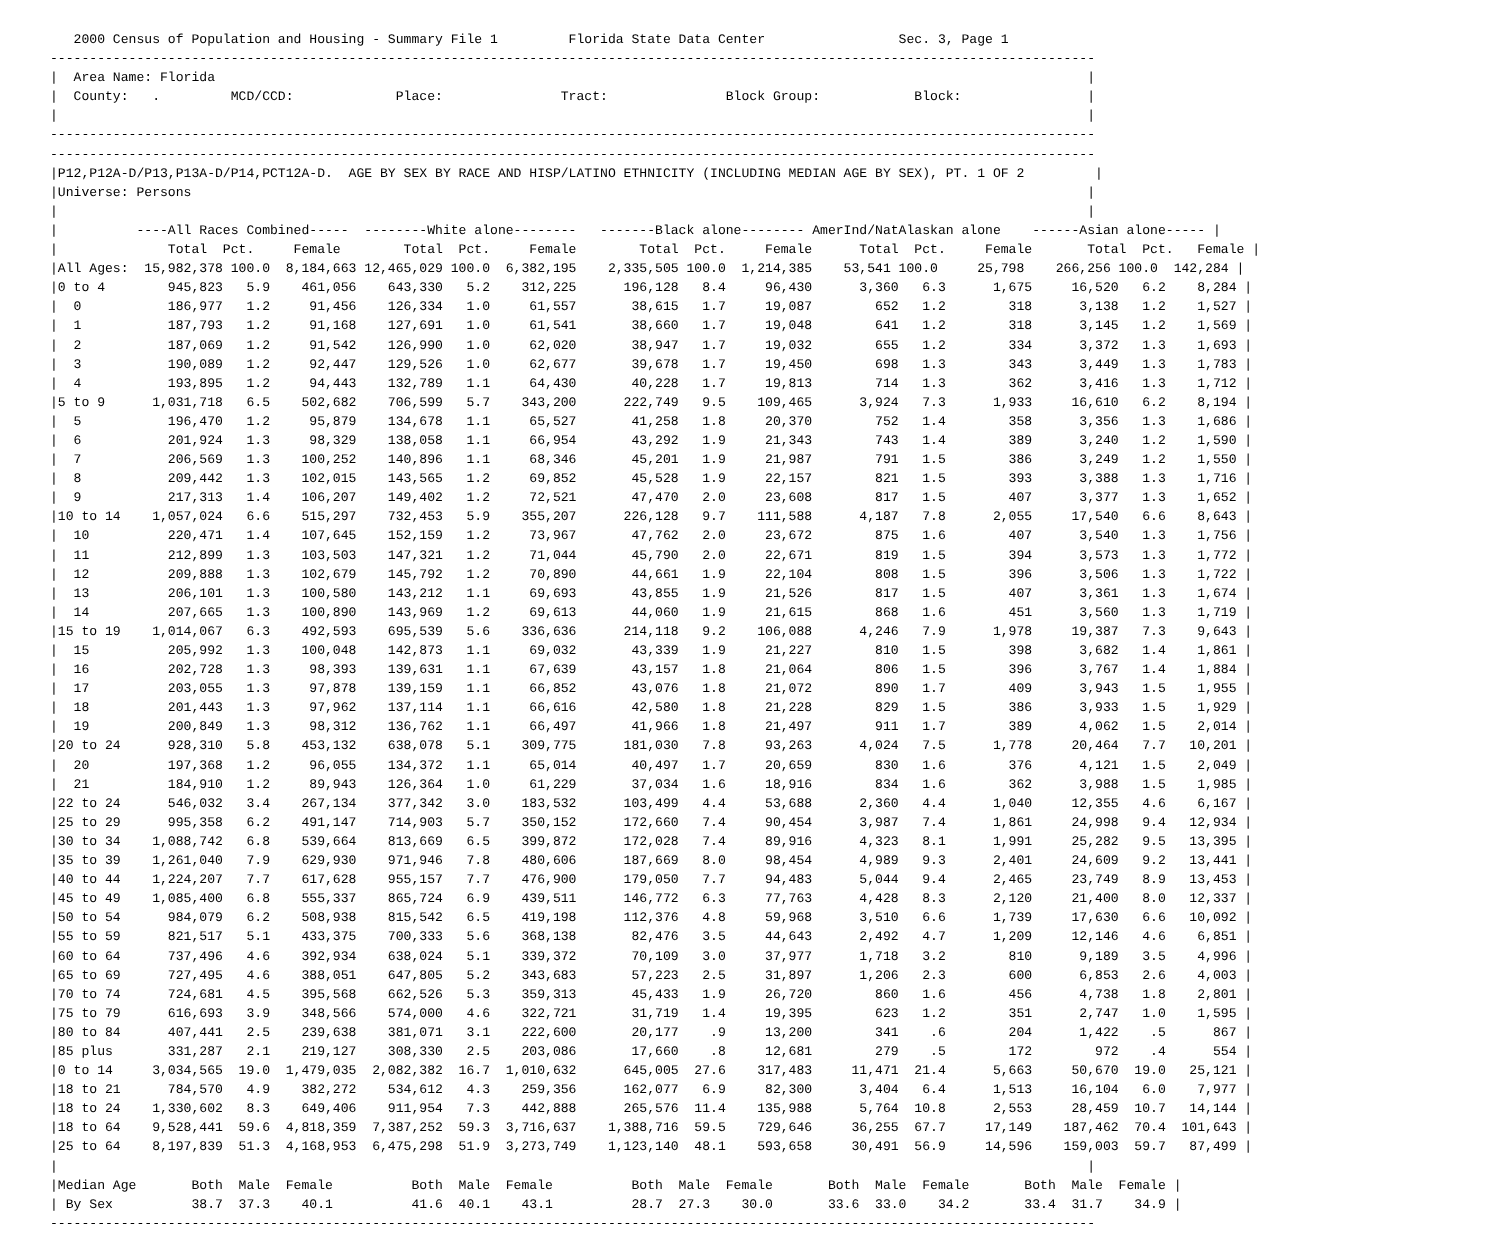2000 Census of Population and Housing - Summary File 1         Florida State Data Center                 Sec. 3, Page 1
-------------------------------------------------------------------------------------------------------------------------------------
|  Area Name: Florida                                                                                                               |
|  County:   .         MCD/CCD:             Place:               Tract:               Block Group:            Block:                |
|                                                                                                                                   |
-------------------------------------------------------------------------------------------------------------------------------------
-------------------------------------------------------------------------------------------------------------------------------------
|P12,P12A-D/P13,P13A-D/P14,PCT12A-D.  AGE BY SEX BY RACE AND HISP/LATINO ETHNICITY (INCLUDING MEDIAN AGE BY SEX), PT. 1 OF 2         |
|Universe: Persons                                                                                                                  |
|                                                                                                                                   |
|          ----All Races Combined-----  --------White alone--------   -------Black alone-------- AmerInd/NatAlaskan alone    ------Asian alone----- |
|              Total  Pct.     Female        Total  Pct.     Female        Total  Pct.     Female      Total  Pct.     Female       Total  Pct.   Female |
|All Ages:  15,982,378 100.0  8,184,663 12,465,029 100.0  6,382,195    2,335,505 100.0  1,214,385    53,541 100.0     25,798    266,256 100.0  142,284 |
|0 to 4        945,823   5.9    461,056    643,330   5.2    312,225      196,128   8.4     96,430      3,360   6.3      1,675     16,520   6.2    8,284 |
|  0           186,977   1.2     91,456    126,334   1.0     61,557       38,615   1.7     19,087        652   1.2        318      3,138   1.2    1,527 |
|  1           187,793   1.2     91,168    127,691   1.0     61,541       38,660   1.7     19,048        641   1.2        318      3,145   1.2    1,569 |
|  2           187,069   1.2     91,542    126,990   1.0     62,020       38,947   1.7     19,032        655   1.2        334      3,372   1.3    1,693 |
|  3           190,089   1.2     92,447    129,526   1.0     62,677       39,678   1.7     19,450        698   1.3        343      3,449   1.3    1,783 |
|  4           193,895   1.2     94,443    132,789   1.1     64,430       40,228   1.7     19,813        714   1.3        362      3,416   1.3    1,712 |
|5 to 9      1,031,718   6.5    502,682    706,599   5.7    343,200      222,749   9.5    109,465      3,924   7.3      1,933     16,610   6.2    8,194 |
|  5           196,470   1.2     95,879    134,678   1.1     65,527       41,258   1.8     20,370        752   1.4        358      3,356   1.3    1,686 |
|  6           201,924   1.3     98,329    138,058   1.1     66,954       43,292   1.9     21,343        743   1.4        389      3,240   1.2    1,590 |
|  7           206,569   1.3    100,252    140,896   1.1     68,346       45,201   1.9     21,987        791   1.5        386      3,249   1.2    1,550 |
|  8           209,442   1.3    102,015    143,565   1.2     69,852       45,528   1.9     22,157        821   1.5        393      3,388   1.3    1,716 |
|  9           217,313   1.4    106,207    149,402   1.2     72,521       47,470   2.0     23,608        817   1.5        407      3,377   1.3    1,652 |
|10 to 14    1,057,024   6.6    515,297    732,453   5.9    355,207      226,128   9.7    111,588      4,187   7.8      2,055     17,540   6.6    8,643 |
|  10          220,471   1.4    107,645    152,159   1.2     73,967       47,762   2.0     23,672        875   1.6        407      3,540   1.3    1,756 |
|  11          212,899   1.3    103,503    147,321   1.2     71,044       45,790   2.0     22,671        819   1.5        394      3,573   1.3    1,772 |
|  12          209,888   1.3    102,679    145,792   1.2     70,890       44,661   1.9     22,104        808   1.5        396      3,506   1.3    1,722 |
|  13          206,101   1.3    100,580    143,212   1.1     69,693       43,855   1.9     21,526        817   1.5        407      3,361   1.3    1,674 |
|  14          207,665   1.3    100,890    143,969   1.2     69,613       44,060   1.9     21,615        868   1.6        451      3,560   1.3    1,719 |
|15 to 19    1,014,067   6.3    492,593    695,539   5.6    336,636      214,118   9.2    106,088      4,246   7.9      1,978     19,387   7.3    9,643 |
|  15          205,992   1.3    100,048    142,873   1.1     69,032       43,339   1.9     21,227        810   1.5        398      3,682   1.4    1,861 |
|  16          202,728   1.3     98,393    139,631   1.1     67,639       43,157   1.8     21,064        806   1.5        396      3,767   1.4    1,884 |
|  17          203,055   1.3     97,878    139,159   1.1     66,852       43,076   1.8     21,072        890   1.7        409      3,943   1.5    1,955 |
|  18          201,443   1.3     97,962    137,114   1.1     66,616       42,580   1.8     21,228        829   1.5        386      3,933   1.5    1,929 |
|  19          200,849   1.3     98,312    136,762   1.1     66,497       41,966   1.8     21,497        911   1.7        389      4,062   1.5    2,014 |
|20 to 24      928,310   5.8    453,132    638,078   5.1    309,775      181,030   7.8     93,263      4,024   7.5      1,778     20,464   7.7   10,201 |
|  20          197,368   1.2     96,055    134,372   1.1     65,014       40,497   1.7     20,659        830   1.6        376      4,121   1.5    2,049 |
|  21          184,910   1.2     89,943    126,364   1.0     61,229       37,034   1.6     18,916        834   1.6        362      3,988   1.5    1,985 |
|22 to 24      546,032   3.4    267,134    377,342   3.0    183,532      103,499   4.4     53,688      2,360   4.4      1,040     12,355   4.6    6,167 |
|25 to 29      995,358   6.2    491,147    714,903   5.7    350,152      172,660   7.4     90,454      3,987   7.4      1,861     24,998   9.4   12,934 |
|30 to 34    1,088,742   6.8    539,664    813,669   6.5    399,872      172,028   7.4     89,916      4,323   8.1      1,991     25,282   9.5   13,395 |
|35 to 39    1,261,040   7.9    629,930    971,946   7.8    480,606      187,669   8.0     98,454      4,989   9.3      2,401     24,609   9.2   13,441 |
|40 to 44    1,224,207   7.7    617,628    955,157   7.7    476,900      179,050   7.7     94,483      5,044   9.4      2,465     23,749   8.9   13,453 |
|45 to 49    1,085,400   6.8    555,337    865,724   6.9    439,511      146,772   6.3     77,763      4,428   8.3      2,120     21,400   8.0   12,337 |
|50 to 54      984,079   6.2    508,938    815,542   6.5    419,198      112,376   4.8     59,968      3,510   6.6      1,739     17,630   6.6   10,092 |
|55 to 59      821,517   5.1    433,375    700,333   5.6    368,138       82,476   3.5     44,643      2,492   4.7      1,209     12,146   4.6    6,851 |
|60 to 64      737,496   4.6    392,934    638,024   5.1    339,372       70,109   3.0     37,977      1,718   3.2        810      9,189   3.5    4,996 |
|65 to 69      727,495   4.6    388,051    647,805   5.2    343,683       57,223   2.5     31,897      1,206   2.3        600      6,853   2.6    4,003 |
|70 to 74      724,681   4.5    395,568    662,526   5.3    359,313       45,433   1.9     26,720        860   1.6        456      4,738   1.8    2,801 |
|75 to 79      616,693   3.9    348,566    574,000   4.6    322,721       31,719   1.4     19,395        623   1.2        351      2,747   1.0    1,595 |
|80 to 84      407,441   2.5    239,638    381,071   3.1    222,600       20,177    .9     13,200        341    .6        204      1,422    .5      867 |
|85 plus       331,287   2.1    219,127    308,330   2.5    203,086       17,660    .8     12,681        279    .5        172        972    .4      554 |
|0 to 14     3,034,565  19.0  1,479,035  2,082,382  16.7  1,010,632      645,005  27.6    317,483     11,471  21.4      5,663     50,670  19.0   25,121 |
|18 to 21      784,570   4.9    382,272    534,612   4.3    259,356      162,077   6.9     82,300      3,404   6.4      1,513     16,104   6.0    7,977 |
|18 to 24    1,330,602   8.3    649,406    911,954   7.3    442,888      265,576  11.4    135,988      5,764  10.8      2,553     28,459  10.7   14,144 |
|18 to 64    9,528,441  59.6  4,818,359  7,387,252  59.3  3,716,637    1,388,716  59.5    729,646     36,255  67.7     17,149    187,462  70.4  101,643 |
|25 to 64    8,197,839  51.3  4,168,953  6,475,298  51.9  3,273,749    1,123,140  48.1    593,658     30,491  56.9     14,596    159,003  59.7   87,499 |
|                                                                                                                                   |
|Median Age       Both  Male  Female          Both  Male  Female          Both  Male  Female       Both  Male  Female       Both  Male  Female |
| By Sex          38.7  37.3    40.1          41.6  40.1    43.1          28.7  27.3    30.0       33.6  33.0    34.2       33.4  31.7    34.9 |
-------------------------------------------------------------------------------------------------------------------------------------